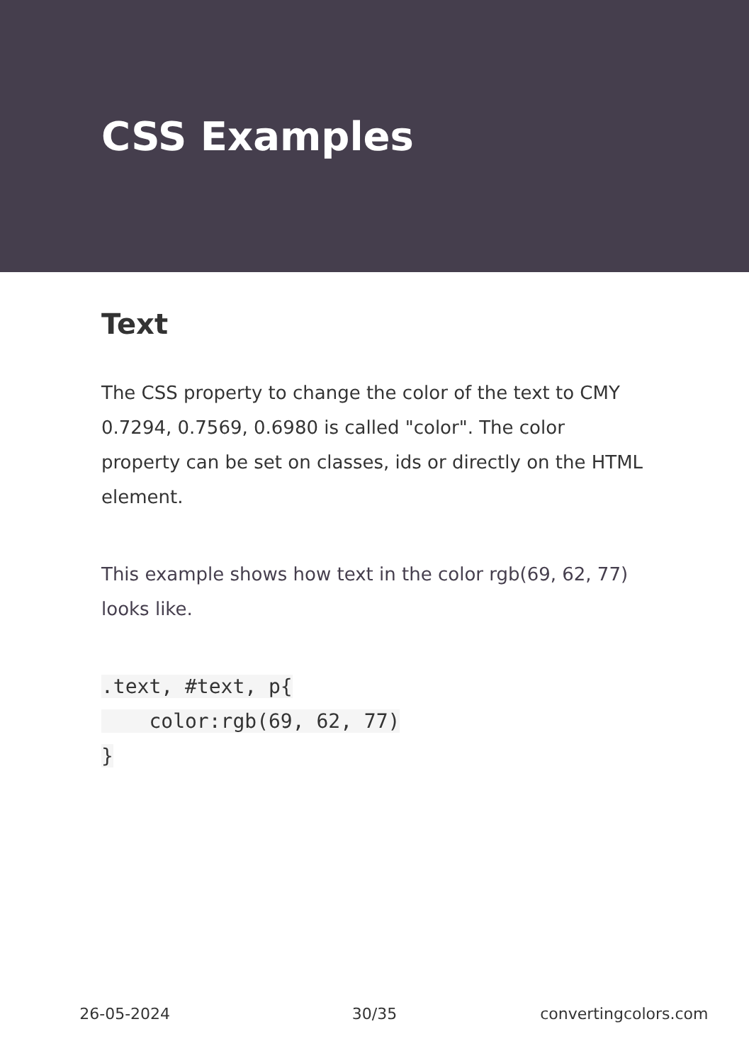CSS Examples
Text
The CSS property to change the color of the text to CMY 0.7294, 0.7569, 0.6980 is called "color". The color property can be set on classes, ids or directly on the HTML element.
This example shows how text in the color rgb(69, 62, 77) looks like.
.text, #text, p{
    color:rgb(69, 62, 77)
}
26-05-2024 30/35 convertingcolors.com